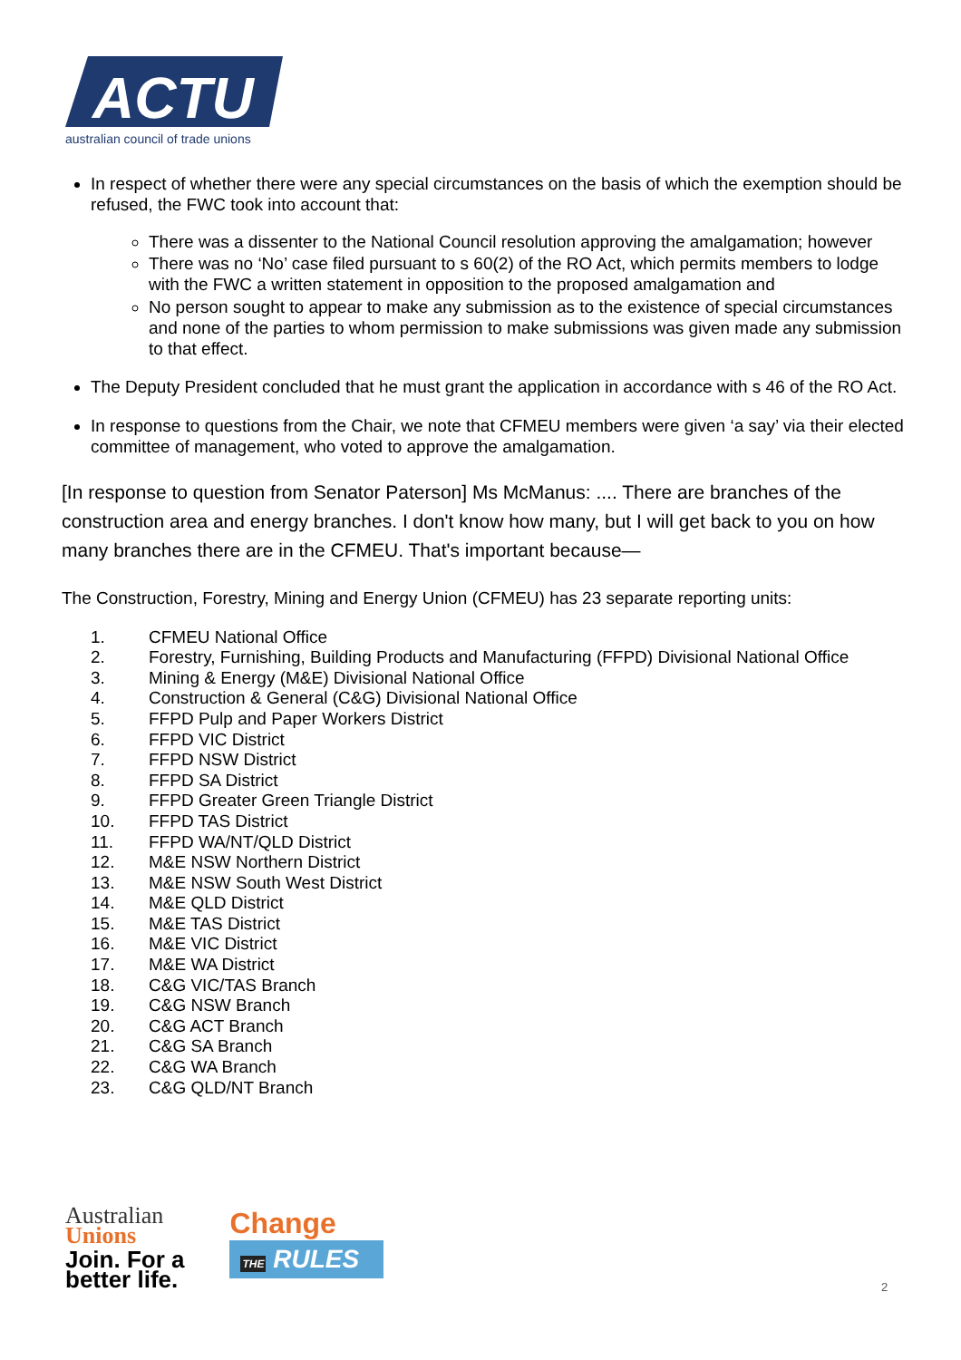ACTU
australian council of trade unions
In respect of whether there were any special circumstances on the basis of which the exemption should be refused, the FWC took into account that:
There was a dissenter to the National Council resolution approving the amalgamation; however
There was no ‘No’ case filed pursuant to s 60(2) of the RO Act, which permits members to lodge with the FWC a written statement in opposition to the proposed amalgamation and
No person sought to appear to make any submission as to the existence of special circumstances and none of the parties to whom permission to make submissions was given made any submission to that effect.
The Deputy President concluded that he must grant the application in accordance with s 46 of the RO Act.
In response to questions from the Chair, we note that CFMEU members were given ‘a say’ via their elected committee of management, who voted to approve the amalgamation.
[In response to question from Senator Paterson] Ms McManus: .... There are branches of the construction area and energy branches. I don't know how many, but I will get back to you on how many branches there are in the CFMEU. That's important because—
The Construction, Forestry, Mining and Energy Union (CFMEU) has 23 separate reporting units:
1. CFMEU National Office
2. Forestry, Furnishing, Building Products and Manufacturing (FFPD) Divisional National Office
3. Mining & Energy (M&E) Divisional National Office
4. Construction & General (C&G) Divisional National Office
5. FFPD Pulp and Paper Workers District
6. FFPD VIC District
7. FFPD NSW District
8. FFPD SA District
9. FFPD Greater Green Triangle District
10. FFPD TAS District
11. FFPD WA/NT/QLD District
12. M&E NSW Northern District
13. M&E NSW South West District
14. M&E QLD District
15. M&E TAS District
16. M&E VIC District
17. M&E WA District
18. C&G VIC/TAS Branch
19. C&G NSW Branch
20. C&G ACT Branch
21. C&G SA Branch
22. C&G WA Branch
23. C&G QLD/NT Branch
Australian
Unions
Join. For a
better life.
Change
THE RULES
2